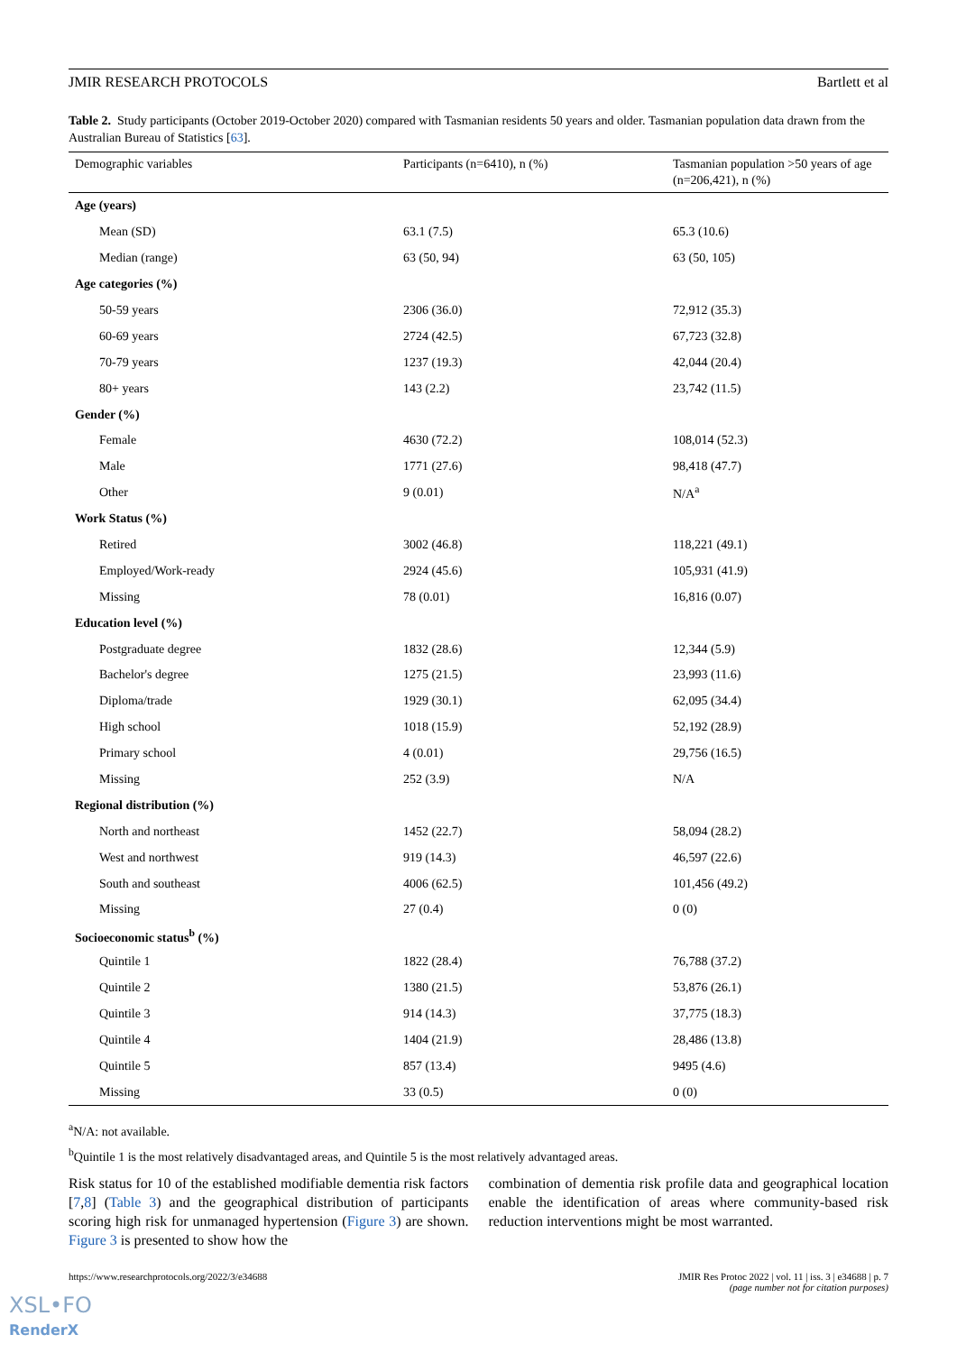JMIR RESEARCH PROTOCOLS Bartlett et al
Table 2. Study participants (October 2019-October 2020) compared with Tasmanian residents 50 years and older. Tasmanian population data drawn from the Australian Bureau of Statistics [63].
| Demographic variables | Participants (n=6410), n (%) | Tasmanian population >50 years of age (n=206,421), n (%) |
| --- | --- | --- |
| Age (years) | | |
| Mean (SD) | 63.1 (7.5) | 65.3 (10.6) |
| Median (range) | 63 (50, 94) | 63 (50, 105) |
| Age categories (%) | | |
| 50-59 years | 2306 (36.0) | 72,912 (35.3) |
| 60-69 years | 2724 (42.5) | 67,723 (32.8) |
| 70-79 years | 1237 (19.3) | 42,044 (20.4) |
| 80+ years | 143 (2.2) | 23,742 (11.5) |
| Gender (%) | | |
| Female | 4630 (72.2) | 108,014 (52.3) |
| Male | 1771 (27.6) | 98,418 (47.7) |
| Other | 9 (0.01) | N/A<sup>a</sup> |
| Work Status (%) | | |
| Retired | 3002 (46.8) | 118,221 (49.1) |
| Employed/Work-ready | 2924 (45.6) | 105,931 (41.9) |
| Missing | 78 (0.01) | 16,816 (0.07) |
| Education level (%) | | |
| Postgraduate degree | 1832 (28.6) | 12,344 (5.9) |
| Bachelor's degree | 1275 (21.5) | 23,993 (11.6) |
| Diploma/trade | 1929 (30.1) | 62,095 (34.4) |
| High school | 1018 (15.9) | 52,192 (28.9) |
| Primary school | 4 (0.01) | 29,756 (16.5) |
| Missing | 252 (3.9) | N/A |
| Regional distribution (%) | | |
| North and northeast | 1452 (22.7) | 58,094 (28.2) |
| West and northwest | 919 (14.3) | 46,597 (22.6) |
| South and southeast | 4006 (62.5) | 101,456 (49.2) |
| Missing | 27 (0.4) | 0 (0) |
| Socioeconomic status<sup>b</sup> (%) | | |
| Quintile 1 | 1822 (28.4) | 76,788 (37.2) |
| Quintile 2 | 1380 (21.5) | 53,876 (26.1) |
| Quintile 3 | 914 (14.3) | 37,775 (18.3) |
| Quintile 4 | 1404 (21.9) | 28,486 (13.8) |
| Quintile 5 | 857 (13.4) | 9495 (4.6) |
| Missing | 33 (0.5) | 0 (0) |
<sup>a</sup> N/A: not available.
<sup>b</sup> Quintile 1 is the most relatively disadvantaged areas, and Quintile 5 is the most relatively advantaged areas.
Risk status for 10 of the established modifiable dementia risk factors [7,8] (Table 3) and the geographical distribution of participants scoring high risk for unmanaged hypertension (Figure 3) are shown. Figure 3 is presented to show how the
combination of dementia risk profile data and geographical location enable the identification of areas where community-based risk reduction interventions might be most warranted.
https://www.researchprotocols.org/2022/3/e34688 JMIR Res Protoc 2022 | vol. 11 | iss. 3 | e34688 | p. 7
(page number not for citation purposes)
XSL•FO
RenderX